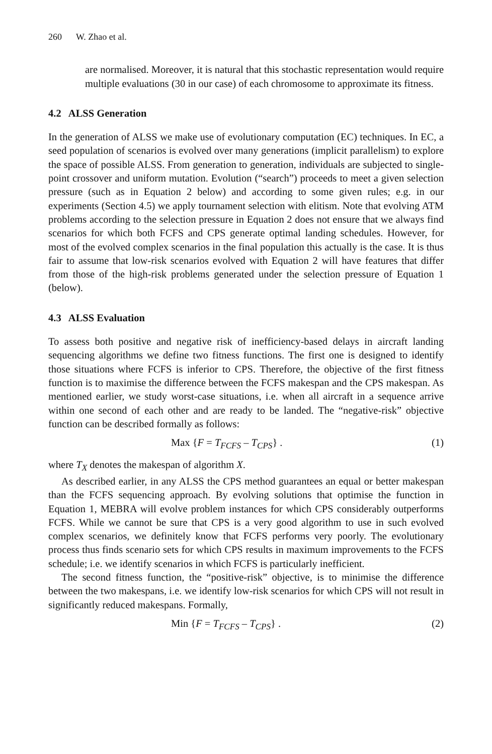260 W. Zhao et al.
are normalised. Moreover, it is natural that this stochastic representation would require multiple evaluations (30 in our case) of each chromosome to approximate its fitness.
4.2 ALSS Generation
In the generation of ALSS we make use of evolutionary computation (EC) techniques. In EC, a seed population of scenarios is evolved over many generations (implicit parallelism) to explore the space of possible ALSS. From generation to generation, individuals are subjected to single-point crossover and uniform mutation. Evolution (“search”) proceeds to meet a given selection pressure (such as in Equation 2 below) and according to some given rules; e.g. in our experiments (Section 4.5) we apply tournament selection with elitism. Note that evolving ATM problems according to the selection pressure in Equation 2 does not ensure that we always find scenarios for which both FCFS and CPS generate optimal landing schedules. However, for most of the evolved complex scenarios in the final population this actually is the case. It is thus fair to assume that low-risk scenarios evolved with Equation 2 will have features that differ from those of the high-risk problems generated under the selection pressure of Equation 1 (below).
4.3 ALSS Evaluation
To assess both positive and negative risk of inefficiency-based delays in aircraft landing sequencing algorithms we define two fitness functions. The first one is designed to identify those situations where FCFS is inferior to CPS. Therefore, the objective of the first fitness function is to maximise the difference between the FCFS makespan and the CPS makespan. As mentioned earlier, we study worst-case situations, i.e. when all aircraft in a sequence arrive within one second of each other and are ready to be landed. The “negative-risk” objective function can be described formally as follows:
Max {F = T<sub>FCFS</sub> – T<sub>CPS</sub>} . (1)
where T<sub>X</sub> denotes the makespan of algorithm X.
As described earlier, in any ALSS the CPS method guarantees an equal or better makespan than the FCFS sequencing approach. By evolving solutions that optimise the function in Equation 1, MEBRA will evolve problem instances for which CPS considerably outperforms FCFS. While we cannot be sure that CPS is a very good algorithm to use in such evolved complex scenarios, we definitely know that FCFS performs very poorly. The evolutionary process thus finds scenario sets for which CPS results in maximum improvements to the FCFS schedule; i.e. we identify scenarios in which FCFS is particularly inefficient.
The second fitness function, the “positive-risk” objective, is to minimise the difference between the two makespans, i.e. we identify low-risk scenarios for which CPS will not result in significantly reduced makespans. Formally,
Min {F = T<sub>FCFS</sub> – T<sub>CPS</sub>} . (2)